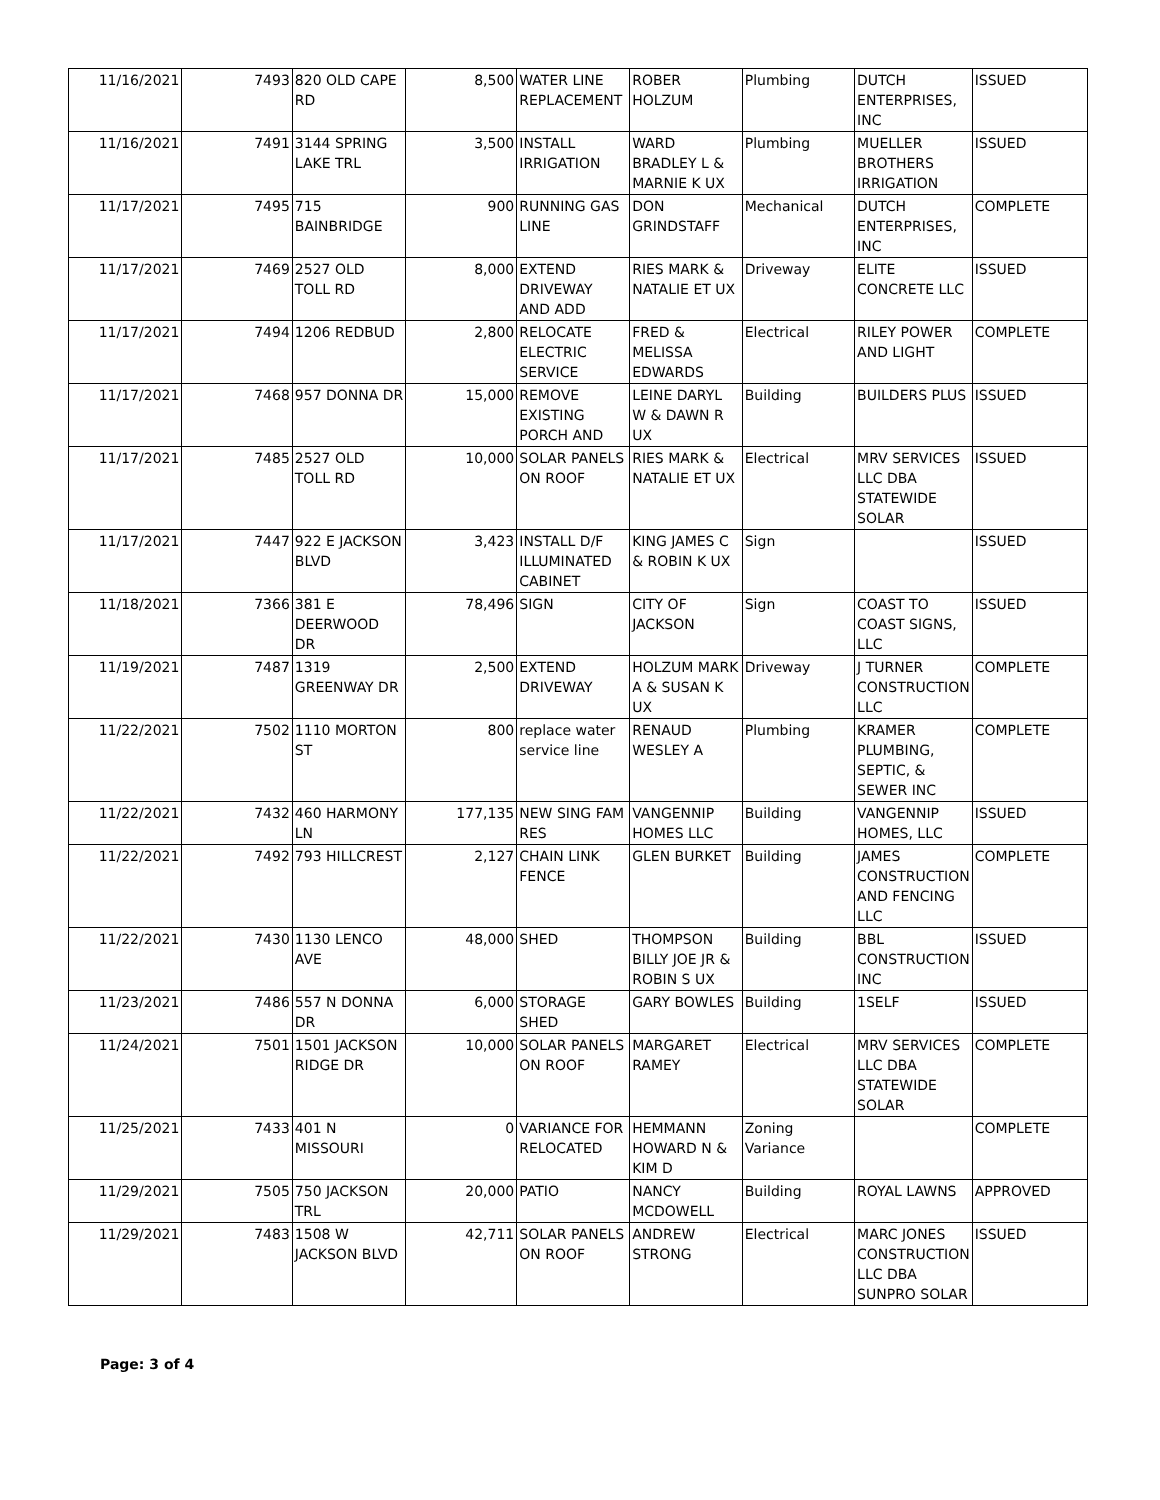| 11/16/2021 | 7493 | 820 OLD CAPE RD | 8,500 | WATER LINE REPLACEMENT | ROBER HOLZUM | Plumbing | DUTCH ENTERPRISES, INC | ISSUED |
| 11/16/2021 | 7491 | 3144 SPRING LAKE TRL | 3,500 | INSTALL IRRIGATION | WARD BRADLEY L & MARNIE K UX | Plumbing | MUELLER BROTHERS IRRIGATION | ISSUED |
| 11/17/2021 | 7495 | 715 BAINBRIDGE | 900 | RUNNING GAS LINE | DON GRINDSTAFF | Mechanical | DUTCH ENTERPRISES, INC | COMPLETE |
| 11/17/2021 | 7469 | 2527 OLD TOLL RD | 8,000 | EXTEND DRIVEWAY AND ADD | RIES MARK & NATALIE ET UX | Driveway | ELITE CONCRETE LLC | ISSUED |
| 11/17/2021 | 7494 | 1206 REDBUD | 2,800 | RELOCATE ELECTRIC SERVICE | FRED & MELISSA EDWARDS | Electrical | RILEY POWER AND LIGHT | COMPLETE |
| 11/17/2021 | 7468 | 957 DONNA DR | 15,000 | REMOVE EXISTING PORCH AND | LEINE DARYL W & DAWN R UX | Building | BUILDERS PLUS | ISSUED |
| 11/17/2021 | 7485 | 2527 OLD TOLL RD | 10,000 | SOLAR PANELS ON ROOF | RIES MARK & NATALIE ET UX | Electrical | MRV SERVICES LLC DBA STATEWIDE SOLAR | ISSUED |
| 11/17/2021 | 7447 | 922 E JACKSON BLVD | 3,423 | INSTALL D/F ILLUMINATED CABINET | KING JAMES C & ROBIN K UX | Sign | | ISSUED |
| 11/18/2021 | 7366 | 381 E DEERWOOD DR | 78,496 | SIGN | CITY OF JACKSON | Sign | COAST TO COAST SIGNS, LLC | ISSUED |
| 11/19/2021 | 7487 | 1319 GREENWAY DR | 2,500 | EXTEND DRIVEWAY | HOLZUM MARK A & SUSAN K UX | Driveway | J TURNER CONSTRUCTION LLC | COMPLETE |
| 11/22/2021 | 7502 | 1110 MORTON ST | 800 | replace water service line | RENAUD WESLEY A | Plumbing | KRAMER PLUMBING, SEPTIC, & SEWER INC | COMPLETE |
| 11/22/2021 | 7432 | 460 HARMONY LN | 177,135 | NEW SING FAM RES | VANGENNIP HOMES LLC | Building | VANGENNIP HOMES, LLC | ISSUED |
| 11/22/2021 | 7492 | 793 HILLCREST | 2,127 | CHAIN LINK FENCE | GLEN BURKET | Building | JAMES CONSTRUCTION AND FENCING LLC | COMPLETE |
| 11/22/2021 | 7430 | 1130 LENCO AVE | 48,000 | SHED | THOMPSON BILLY JOE JR & ROBIN S UX | Building | BBL CONSTRUCTION INC | ISSUED |
| 11/23/2021 | 7486 | 557 N DONNA DR | 6,000 | STORAGE SHED | GARY BOWLES | Building | 1SELF | ISSUED |
| 11/24/2021 | 7501 | 1501 JACKSON RIDGE DR | 10,000 | SOLAR PANELS ON ROOF | MARGARET RAMEY | Electrical | MRV SERVICES LLC DBA STATEWIDE SOLAR | COMPLETE |
| 11/25/2021 | 7433 | 401 N MISSOURI | 0 | VARIANCE FOR RELOCATED | HEMMANN HOWARD N & KIM D | Zoning Variance | | COMPLETE |
| 11/29/2021 | 7505 | 750 JACKSON TRL | 20,000 | PATIO | NANCY MCDOWELL | Building | ROYAL LAWNS | APPROVED |
| 11/29/2021 | 7483 | 1508 W JACKSON BLVD | 42,711 | SOLAR PANELS ON ROOF | ANDREW STRONG | Electrical | MARC JONES CONSTRUCTION LLC DBA SUNPRO SOLAR | ISSUED |
Page: 3 of 4